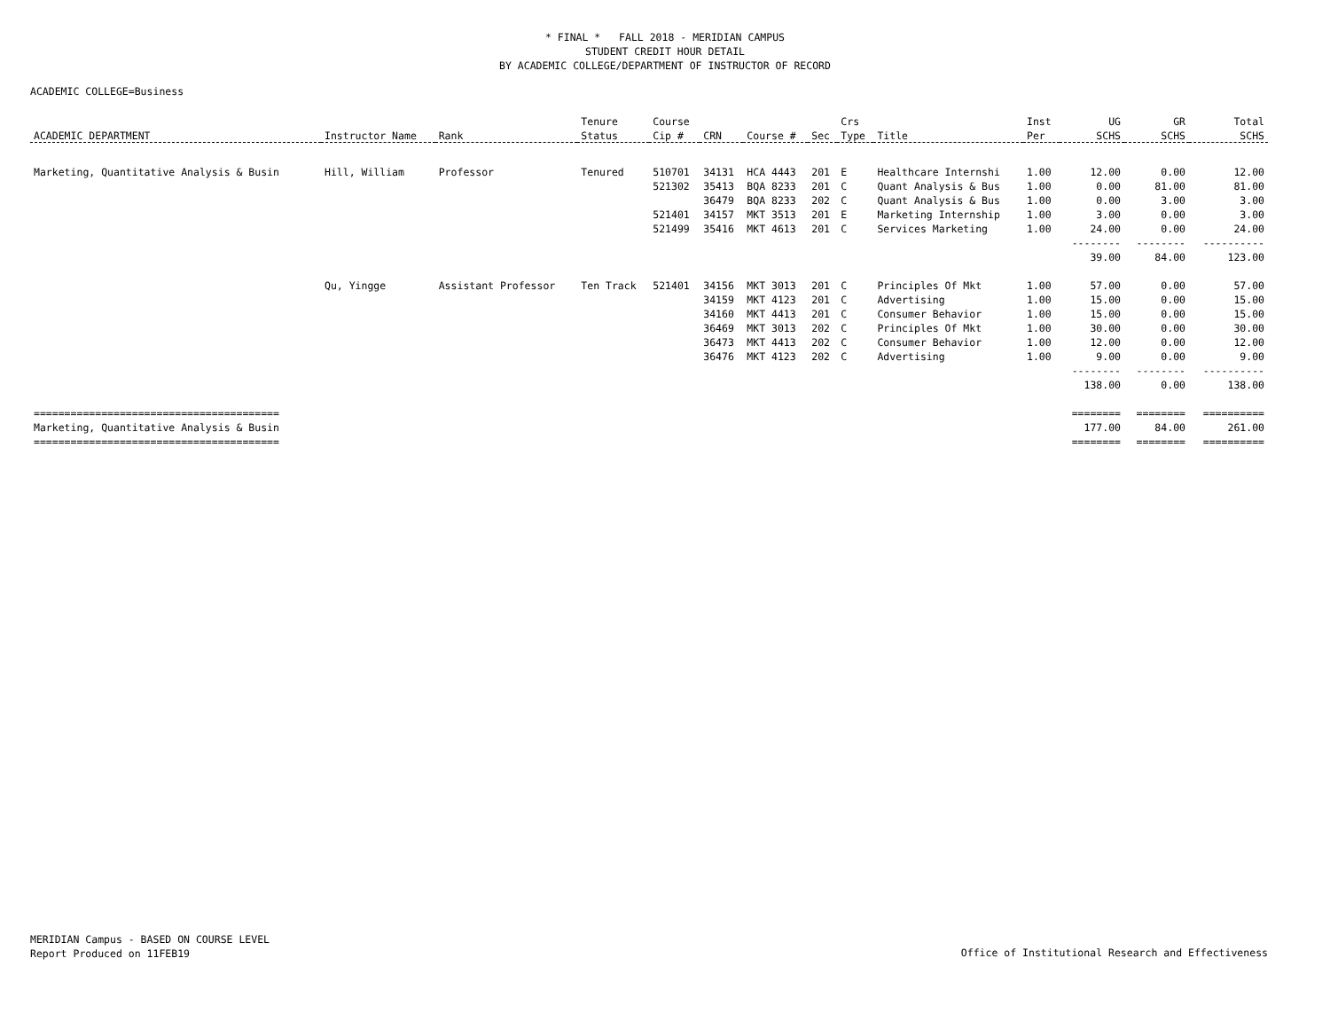* FINAL * FALL 2018 - MERIDIAN CAMPUS
STUDENT CREDIT HOUR DETAIL
BY ACADEMIC COLLEGE/DEPARTMENT OF INSTRUCTOR OF RECORD
ACADEMIC COLLEGE=Business
| | | | Tenure | Course | | | | Crs | | Inst | UG | GR | Total |
| --- | --- | --- | --- | --- | --- | --- | --- | --- | --- | --- | --- | --- | --- |
| ACADEMIC DEPARTMENT | Instructor Name | Rank | Status | Cip # | CRN | Course # | Sec | Type | Title | Per | SCHS | SCHS | SCHS |
| Marketing, Quantitative Analysis & Busin | Hill, William | Professor | Tenured | 510701 | 34131 | HCA 4443 | 201 | E | Healthcare Internshi | 1.00 | 12.00 | 0.00 | 12.00 |
| | | | | 521302 | 35413 | BQA 8233 | 201 | C | Quant Analysis & Bus | 1.00 | 0.00 | 81.00 | 81.00 |
| | | | | | 36479 | BQA 8233 | 202 | C | Quant Analysis & Bus | 1.00 | 0.00 | 3.00 | 3.00 |
| | | | | 521401 | 34157 | MKT 3513 | 201 | E | Marketing Internship | 1.00 | 3.00 | 0.00 | 3.00 |
| | | | | 521499 | 35416 | MKT 4613 | 201 | C | Services Marketing | 1.00 | 24.00 | 0.00 | 24.00 |
| | | | | | | | | | | | -------- | -------- | ---------- |
| | | | | | | | | | | | 39.00 | 84.00 | 123.00 |
| | Qu, Yingge | Assistant Professor | Ten Track | 521401 | 34156 | MKT 3013 | 201 | C | Principles Of Mkt | 1.00 | 57.00 | 0.00 | 57.00 |
| | | | | | 34159 | MKT 4123 | 201 | C | Advertising | 1.00 | 15.00 | 0.00 | 15.00 |
| | | | | | 34160 | MKT 4413 | 201 | C | Consumer Behavior | 1.00 | 15.00 | 0.00 | 15.00 |
| | | | | | 36469 | MKT 3013 | 202 | C | Principles Of Mkt | 1.00 | 30.00 | 0.00 | 30.00 |
| | | | | | 36473 | MKT 4413 | 202 | C | Consumer Behavior | 1.00 | 12.00 | 0.00 | 12.00 |
| | | | | | 36476 | MKT 4123 | 202 | C | Advertising | 1.00 | 9.00 | 0.00 | 9.00 |
| | | | | | | | | | | | -------- | -------- | ---------- |
| | | | | | | | | | | | 138.00 | 0.00 | 138.00 |
| ======================================== | | | | | | | | | | | ======== | ======== | ========== |
| Marketing, Quantitative Analysis & Busin | | | | | | | | | | | 177.00 | 84.00 | 261.00 |
| ======================================== | | | | | | | | | | | ======== | ======== | ========== |
MERIDIAN Campus - BASED ON COURSE LEVEL
Report Produced on 11FEB19
Office of Institutional Research and Effectiveness